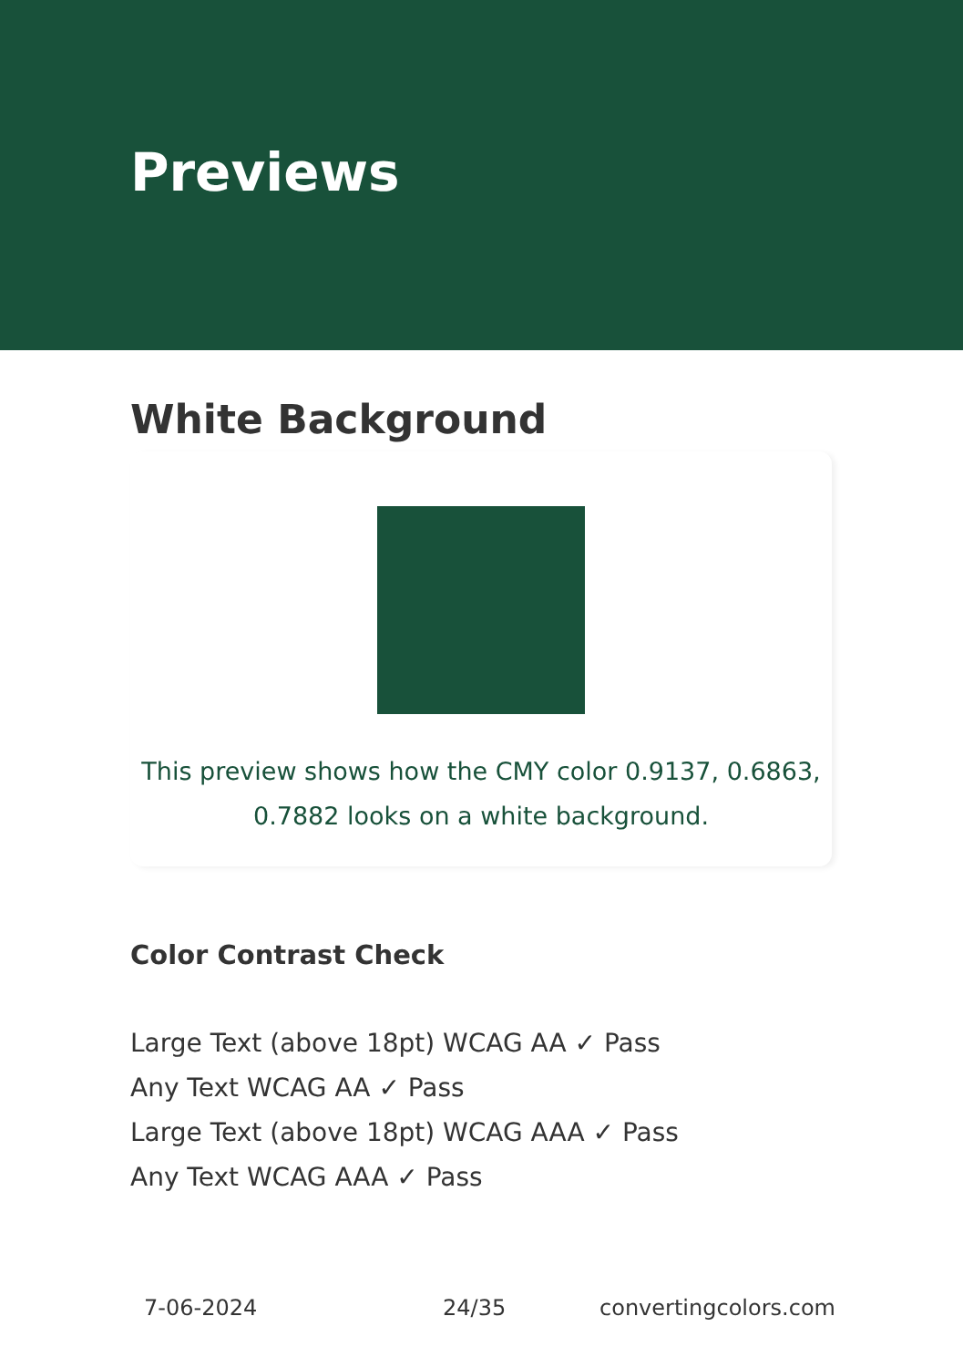Previews
White Background
This preview shows how the CMY color 0.9137, 0.6863, 0.7882 looks on a white background.
Color Contrast Check
Large Text (above 18pt) WCAG AA ✓ Pass
Any Text WCAG AA ✓ Pass
Large Text (above 18pt) WCAG AAA ✓ Pass
Any Text WCAG AAA ✓ Pass
7-06-2024 24/35 convertingcolors.com